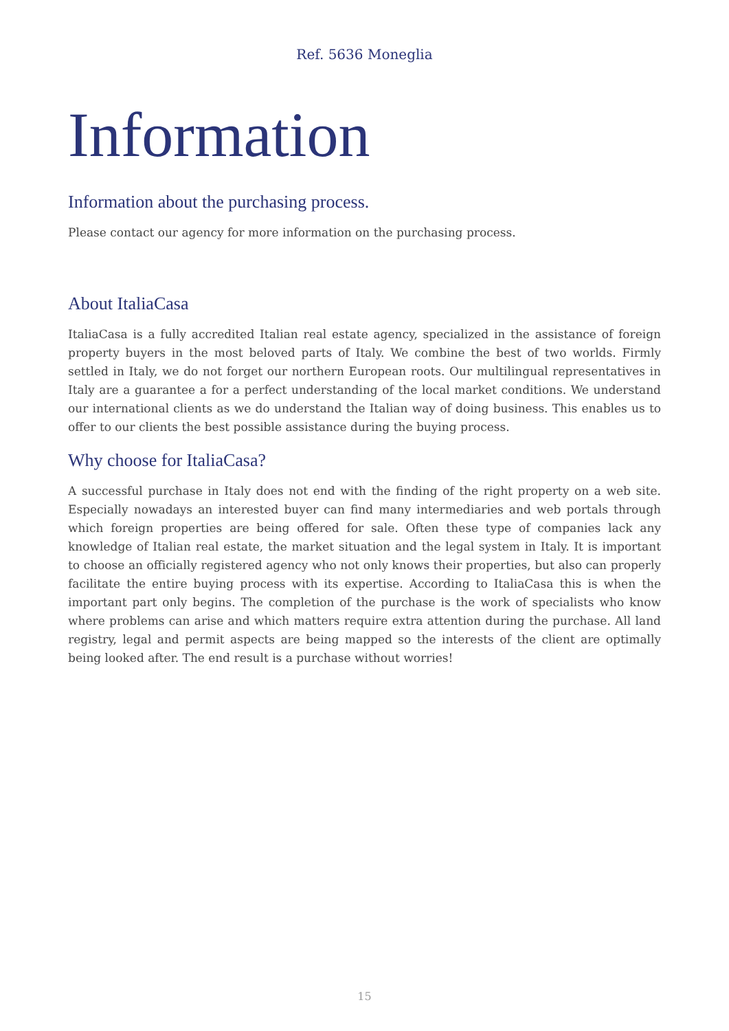Ref. 5636 Moneglia
Information
Information about the purchasing process.
Please contact our agency for more information on the purchasing process.
About ItaliaCasa
ItaliaCasa is a fully accredited Italian real estate agency, specialized in the assistance of foreign property buyers in the most beloved parts of Italy. We combine the best of two worlds. Firmly settled in Italy, we do not forget our northern European roots. Our multilingual representatives in Italy are a guarantee a for a perfect understanding of the local market conditions. We understand our international clients as we do understand the Italian way of doing business. This enables us to offer to our clients the best possible assistance during the buying process.
Why choose for ItaliaCasa?
A successful purchase in Italy does not end with the finding of the right property on a web site. Especially nowadays an interested buyer can find many intermediaries and web portals through which foreign properties are being offered for sale. Often these type of companies lack any knowledge of Italian real estate, the market situation and the legal system in Italy. It is important to choose an officially registered agency who not only knows their properties, but also can properly facilitate the entire buying process with its expertise. According to ItaliaCasa this is when the important part only begins. The completion of the purchase is the work of specialists who know where problems can arise and which matters require extra attention during the purchase. All land registry, legal and permit aspects are being mapped so the interests of the client are optimally being looked after. The end result is a purchase without worries!
15